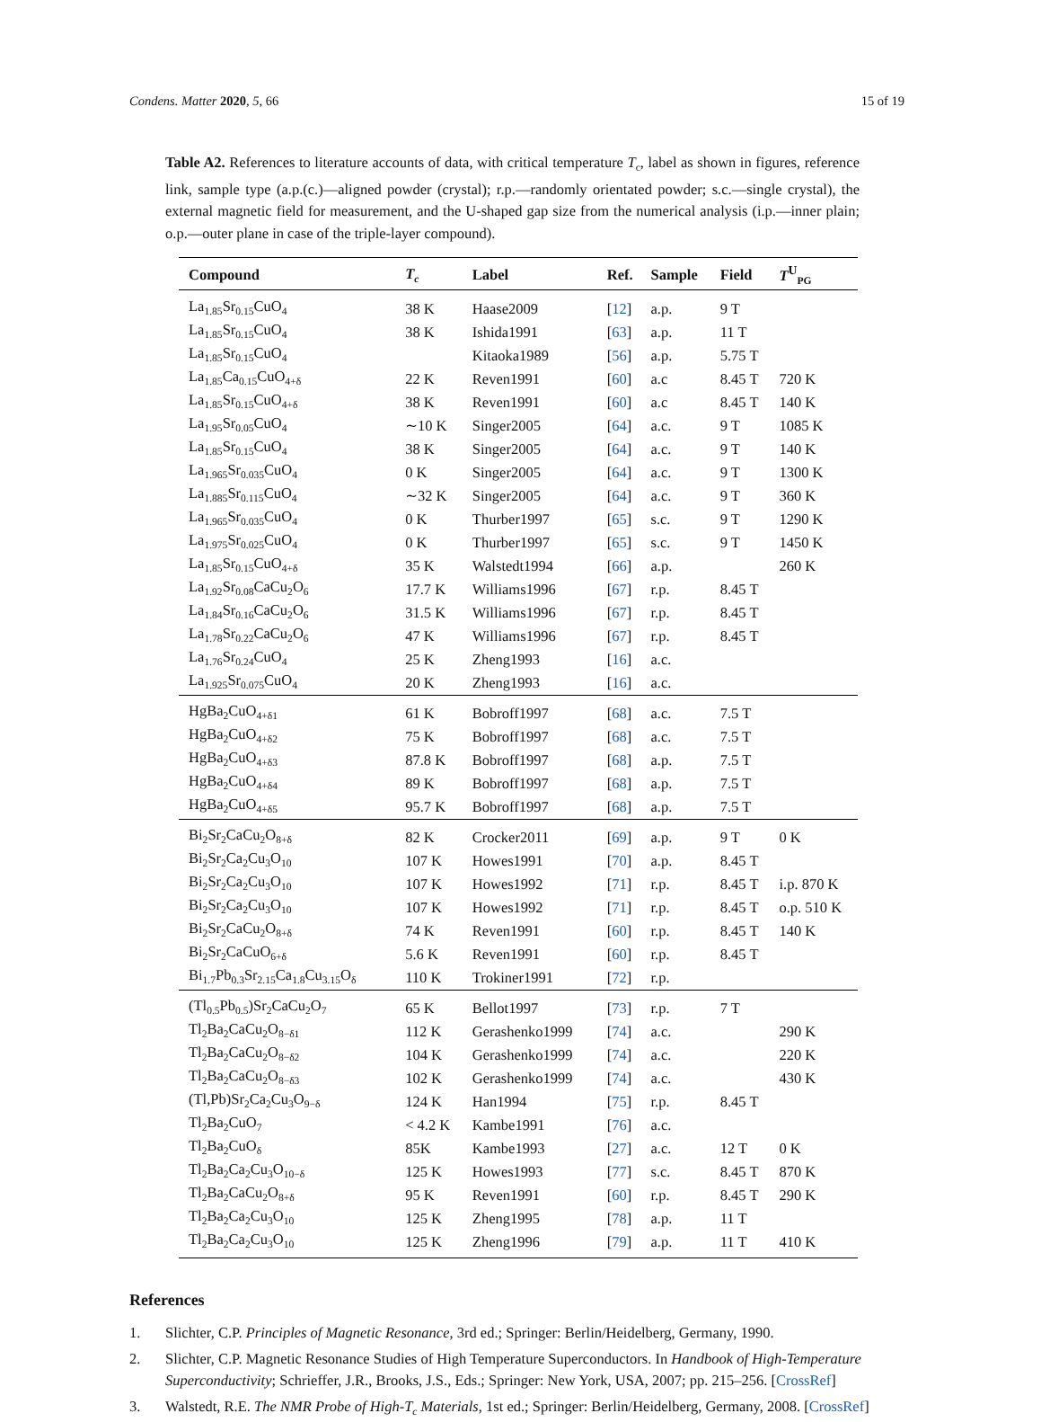Condens. Matter 2020, 5, 66 15 of 19
Table A2. References to literature accounts of data, with critical temperature T<sub>c</sub>, label as shown in figures, reference link, sample type (a.p.(c.)—aligned powder (crystal); r.p.—randomly orientated powder; s.c.—single crystal), the external magnetic field for measurement, and the U-shaped gap size from the numerical analysis (i.p.—inner plain; o.p.—outer plane in case of the triple-layer compound).
| Compound | T<sub>c</sub> | Label | Ref. | Sample | Field | T<sup>U</sup><sub>PG</sub> |
| --- | --- | --- | --- | --- | --- | --- |
| La<sub>1.85</sub>Sr<sub>0.15</sub>CuO<sub>4</sub> | 38 K | Haase2009 | [ 12 ] | a.p. | 9 T | |
| La<sub>1.85</sub>Sr<sub>0.15</sub>CuO<sub>4</sub> | 38 K | Ishida1991 | [ 63 ] | a.p. | 11 T | |
| La<sub>1.85</sub>Sr<sub>0.15</sub>CuO<sub>4</sub> | | Kitaoka1989 | [ 56 ] | a.p. | 5.75 T | |
| La<sub>1.85</sub>Ca<sub>0.15</sub>CuO<sub>4+δ</sub> | 22 K | Reven1991 | [ 60 ] | a.c | 8.45 T | 720 K |
| La<sub>1.85</sub>Sr<sub>0.15</sub>CuO<sub>4+δ</sub> | 38 K | Reven1991 | [ 60 ] | a.c | 8.45 T | 140 K |
| La<sub>1.95</sub>Sr<sub>0.05</sub>CuO<sub>4</sub> | ∼10 K | Singer2005 | [ 64 ] | a.c. | 9 T | 1085 K |
| La<sub>1.85</sub>Sr<sub>0.15</sub>CuO<sub>4</sub> | 38 K | Singer2005 | [ 64 ] | a.c. | 9 T | 140 K |
| La<sub>1.965</sub>Sr<sub>0.035</sub>CuO<sub>4</sub> | 0 K | Singer2005 | [ 64 ] | a.c. | 9 T | 1300 K |
| La<sub>1.885</sub>Sr<sub>0.115</sub>CuO<sub>4</sub> | ∼32 K | Singer2005 | [ 64 ] | a.c. | 9 T | 360 K |
| La<sub>1.965</sub>Sr<sub>0.035</sub>CuO<sub>4</sub> | 0 K | Thurber1997 | [ 65 ] | s.c. | 9 T | 1290 K |
| La<sub>1.975</sub>Sr<sub>0.025</sub>CuO<sub>4</sub> | 0 K | Thurber1997 | [ 65 ] | s.c. | 9 T | 1450 K |
| La<sub>1.85</sub>Sr<sub>0.15</sub>CuO<sub>4+δ</sub> | 35 K | Walstedt1994 | [ 66 ] | a.p. | | 260 K |
| La<sub>1.92</sub>Sr<sub>0.08</sub>CaCu<sub>2</sub>O<sub>6</sub> | 17.7 K | Williams1996 | [ 67 ] | r.p. | 8.45 T | |
| La<sub>1.84</sub>Sr<sub>0.16</sub>CaCu<sub>2</sub>O<sub>6</sub> | 31.5 K | Williams1996 | [ 67 ] | r.p. | 8.45 T | |
| La<sub>1.78</sub>Sr<sub>0.22</sub>CaCu<sub>2</sub>O<sub>6</sub> | 47 K | Williams1996 | [ 67 ] | r.p. | 8.45 T | |
| La<sub>1.76</sub>Sr<sub>0.24</sub>CuO<sub>4</sub> | 25 K | Zheng1993 | [ 16 ] | a.c. | | |
| La<sub>1.925</sub>Sr<sub>0.075</sub>CuO<sub>4</sub> | 20 K | Zheng1993 | [ 16 ] | a.c. | | |
| HgBa<sub>2</sub>CuO<sub>4+δ1</sub> | 61 K | Bobroff1997 | [ 68 ] | a.c. | 7.5 T | |
| HgBa<sub>2</sub>CuO<sub>4+δ2</sub> | 75 K | Bobroff1997 | [ 68 ] | a.c. | 7.5 T | |
| HgBa<sub>2</sub>CuO<sub>4+δ3</sub> | 87.8 K | Bobroff1997 | [ 68 ] | a.p. | 7.5 T | |
| HgBa<sub>2</sub>CuO<sub>4+δ4</sub> | 89 K | Bobroff1997 | [ 68 ] | a.p. | 7.5 T | |
| HgBa<sub>2</sub>CuO<sub>4+δ5</sub> | 95.7 K | Bobroff1997 | [ 68 ] | a.p. | 7.5 T | |
| Bi<sub>2</sub>Sr<sub>2</sub>CaCu<sub>2</sub>O<sub>8+δ</sub> | 82 K | Crocker2011 | [ 69 ] | a.p. | 9 T | 0 K |
| Bi<sub>2</sub>Sr<sub>2</sub>Ca<sub>2</sub>Cu<sub>3</sub>O<sub>10</sub> | 107 K | Howes1991 | [ 70 ] | a.p. | 8.45 T | |
| Bi<sub>2</sub>Sr<sub>2</sub>Ca<sub>2</sub>Cu<sub>3</sub>O<sub>10</sub> | 107 K | Howes1992 | [ 71 ] | r.p. | 8.45 T | i.p. 870 K |
| Bi<sub>2</sub>Sr<sub>2</sub>Ca<sub>2</sub>Cu<sub>3</sub>O<sub>10</sub> | 107 K | Howes1992 | [ 71 ] | r.p. | 8.45 T | o.p. 510 K |
| Bi<sub>2</sub>Sr<sub>2</sub>CaCu<sub>2</sub>O<sub>8+δ</sub> | 74 K | Reven1991 | [ 60 ] | r.p. | 8.45 T | 140 K |
| Bi<sub>2</sub>Sr<sub>2</sub>CaCuO<sub>6+δ</sub> | 5.6 K | Reven1991 | [ 60 ] | r.p. | 8.45 T | |
| Bi<sub>1.7</sub>Pb<sub>0.3</sub>Sr<sub>2.15</sub>Ca<sub>1.8</sub>Cu<sub>3.15</sub>O<sub>δ</sub> | 110 K | Trokiner1991 | [ 72 ] | r.p. | | |
| (Tl<sub>0.5</sub>Pb<sub>0.5</sub>)Sr<sub>2</sub>CaCu<sub>2</sub>O<sub>7</sub> | 65 K | Bellot1997 | [ 73 ] | r.p. | 7 T | |
| Tl<sub>2</sub>Ba<sub>2</sub>CaCu<sub>2</sub>O<sub>8−δ1</sub> | 112 K | Gerashenko1999 | [ 74 ] | a.c. | | 290 K |
| Tl<sub>2</sub>Ba<sub>2</sub>CaCu<sub>2</sub>O<sub>8−δ2</sub> | 104 K | Gerashenko1999 | [ 74 ] | a.c. | | 220 K |
| Tl<sub>2</sub>Ba<sub>2</sub>CaCu<sub>2</sub>O<sub>8−δ3</sub> | 102 K | Gerashenko1999 | [ 74 ] | a.c. | | 430 K |
| (Tl,Pb)Sr<sub>2</sub>Ca<sub>2</sub>Cu<sub>3</sub>O<sub>9−δ</sub> | 124 K | Han1994 | [ 75 ] | r.p. | 8.45 T | |
| Tl<sub>2</sub>Ba<sub>2</sub>CuO<sub>7</sub> | < 4.2 K | Kambe1991 | [ 76 ] | a.c. | | |
| Tl<sub>2</sub>Ba<sub>2</sub>CuO<sub>δ</sub> | 85K | Kambe1993 | [ 27 ] | a.c. | 12 T | 0 K |
| Tl<sub>2</sub>Ba<sub>2</sub>Ca<sub>2</sub>Cu<sub>3</sub>O<sub>10−δ</sub> | 125 K | Howes1993 | [ 77 ] | s.c. | 8.45 T | 870 K |
| Tl<sub>2</sub>Ba<sub>2</sub>CaCu<sub>2</sub>O<sub>8+δ</sub> | 95 K | Reven1991 | [ 60 ] | r.p. | 8.45 T | 290 K |
| Tl<sub>2</sub>Ba<sub>2</sub>Ca<sub>2</sub>Cu<sub>3</sub>O<sub>10</sub> | 125 K | Zheng1995 | [ 78 ] | a.p. | 11 T | |
| Tl<sub>2</sub>Ba<sub>2</sub>Ca<sub>2</sub>Cu<sub>3</sub>O<sub>10</sub> | 125 K | Zheng1996 | [ 79 ] | a.p. | 11 T | 410 K |
References
1. Slichter, C.P. Principles of Magnetic Resonance, 3rd ed.; Springer: Berlin/Heidelberg, Germany, 1990.
2. Slichter, C.P. Magnetic Resonance Studies of High Temperature Superconductors. In Handbook of High-Temperature Superconductivity; Schrieffer, J.R., Brooks, J.S., Eds.; Springer: New York, USA, 2007; pp. 215–256. [CrossRef]
3. Walstedt, R.E. The NMR Probe of High-T<sub>c</sub> Materials, 1st ed.; Springer: Berlin/Heidelberg, Germany, 2008. [CrossRef]